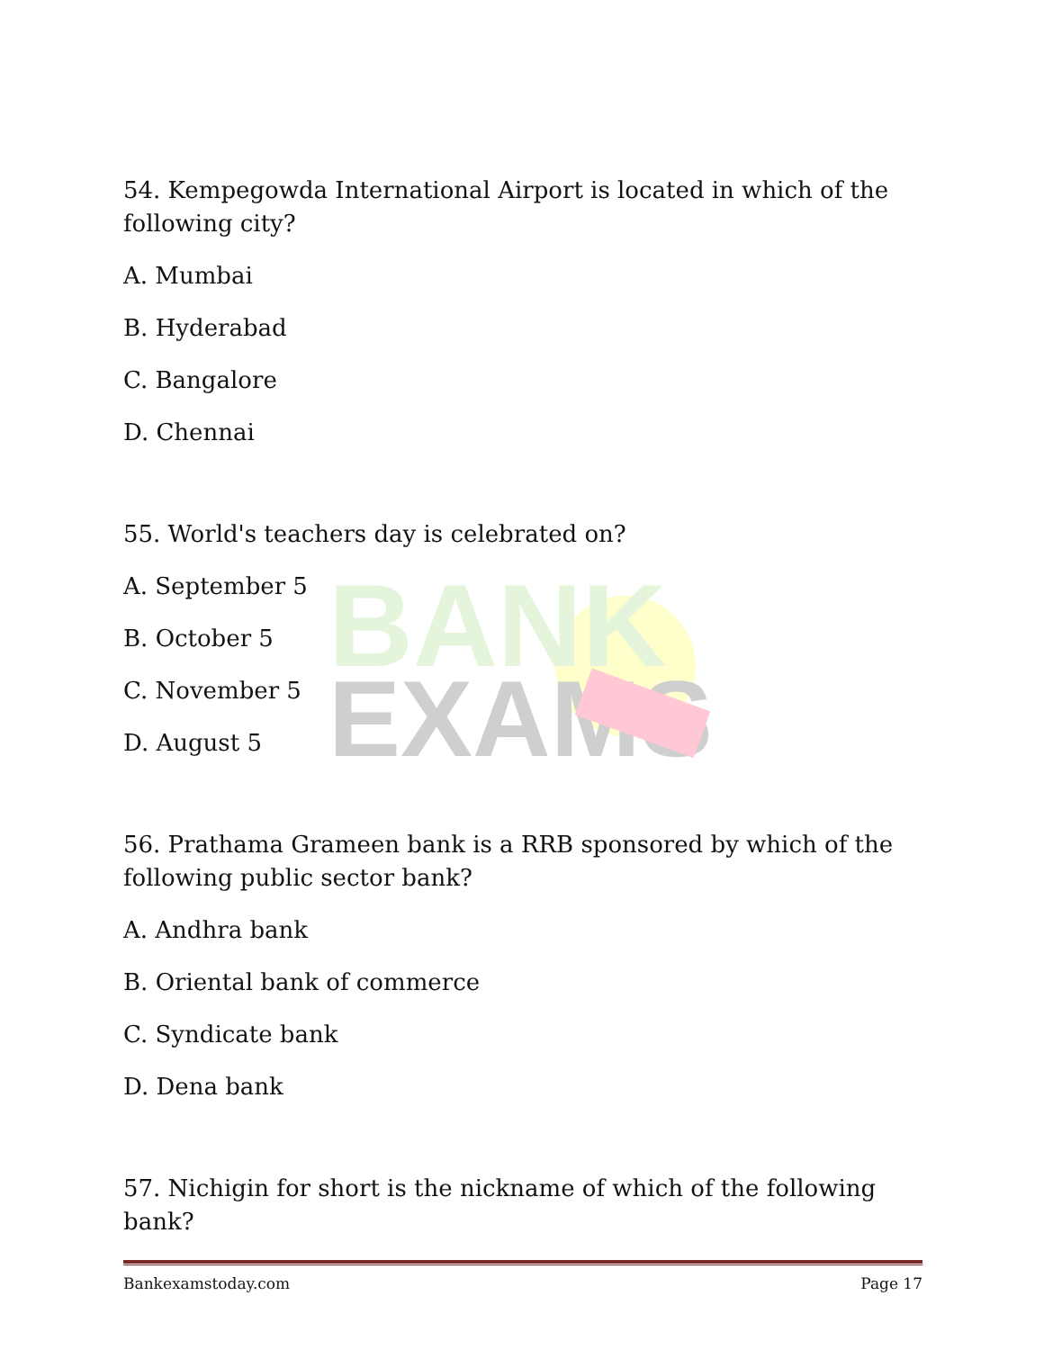BANK
EXAMS
54. Kempegowda International Airport is located in which of the following city?
A. Mumbai
B. Hyderabad
C. Bangalore
D. Chennai
55. World's teachers day is celebrated on?
A. September 5
B. October 5
C. November 5
D. August 5
56. Prathama Grameen bank is a RRB sponsored by which of the following public sector bank?
A. Andhra bank
B. Oriental bank of commerce
C. Syndicate bank
D. Dena bank
57. Nichigin for short is the nickname of which of the following bank?
Bankexamstoday.com Page 17